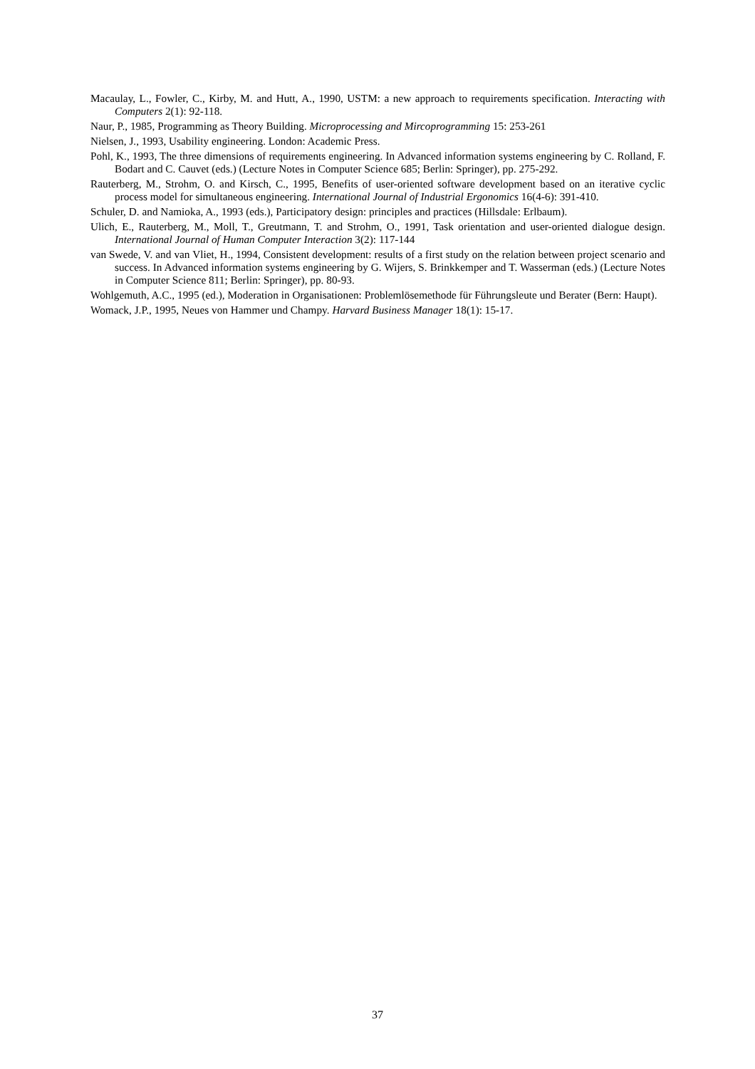Macaulay, L., Fowler, C., Kirby, M. and Hutt, A., 1990, USTM: a new approach to requirements specification. Interacting with Computers 2(1): 92-118.
Naur, P., 1985, Programming as Theory Building. Microprocessing and Mircoprogramming 15: 253-261
Nielsen, J., 1993, Usability engineering. London: Academic Press.
Pohl, K., 1993, The three dimensions of requirements engineering. In Advanced information systems engineering by C. Rolland, F. Bodart and C. Cauvet (eds.) (Lecture Notes in Computer Science 685; Berlin: Springer), pp. 275-292.
Rauterberg, M., Strohm, O. and Kirsch, C., 1995, Benefits of user-oriented software development based on an iterative cyclic process model for simultaneous engineering. International Journal of Industrial Ergonomics 16(4-6): 391-410.
Schuler, D. and Namioka, A., 1993 (eds.), Participatory design: principles and practices (Hillsdale: Erlbaum).
Ulich, E., Rauterberg, M., Moll, T., Greutmann, T. and Strohm, O., 1991, Task orientation and user-oriented dialogue design. International Journal of Human Computer Interaction 3(2): 117-144
van Swede, V. and van Vliet, H., 1994, Consistent development: results of a first study on the relation between project scenario and success. In Advanced information systems engineering by G. Wijers, S. Brinkkemper and T. Wasserman (eds.) (Lecture Notes in Computer Science 811; Berlin: Springer), pp. 80-93.
Wohlgemuth, A.C., 1995 (ed.), Moderation in Organisationen: Problemlösemethode für Führungsleute und Berater (Bern: Haupt).
Womack, J.P., 1995, Neues von Hammer und Champy. Harvard Business Manager 18(1): 15-17.
37